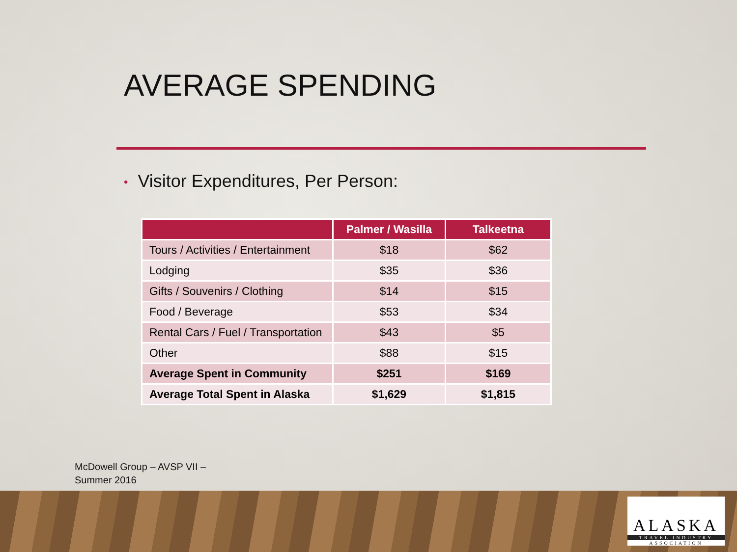AVERAGE SPENDING
• Visitor Expenditures, Per Person:
| | Palmer / Wasilla | Talkeetna |
| --- | --- | --- |
| Tours / Activities / Entertainment | $18 | $62 |
| Lodging | $35 | $36 |
| Gifts / Souvenirs / Clothing | $14 | $15 |
| Food / Beverage | $53 | $34 |
| Rental Cars / Fuel / Transportation | $43 | $5 |
| Other | $88 | $15 |
| Average Spent in Community | $251 | $169 |
| Average Total Spent in Alaska | $1,629 | $1,815 |
McDowell Group – AVSP VII –
Summer 2016
ALASKA
TRAVEL INDUSTRY
ASSOCIATION